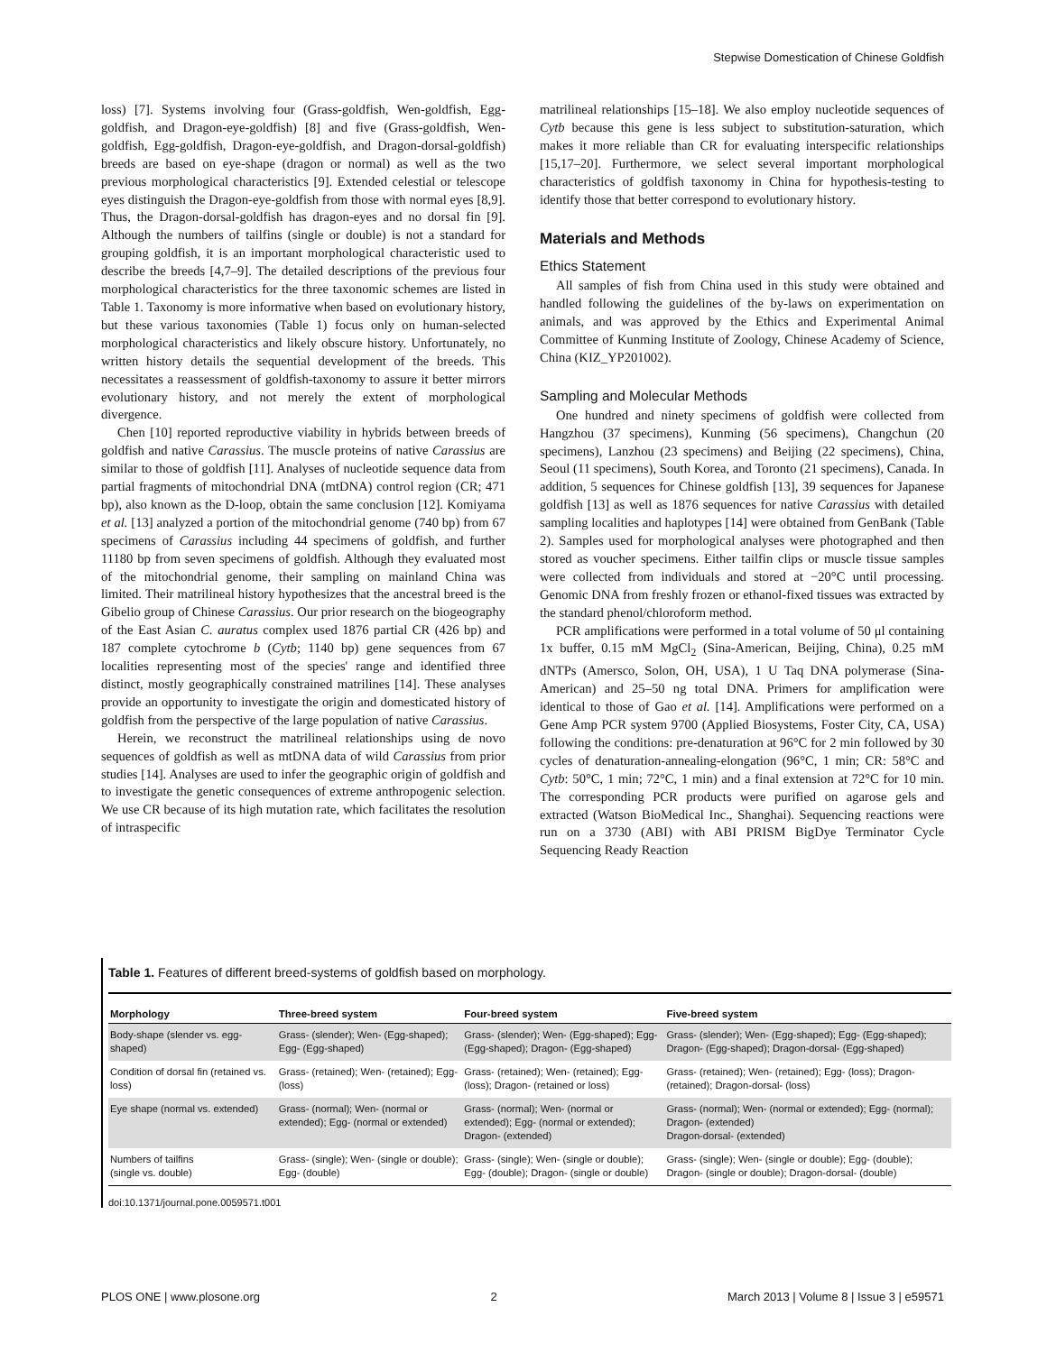Stepwise Domestication of Chinese Goldfish
loss) [7]. Systems involving four (Grass-goldfish, Wen-goldfish, Egg-goldfish, and Dragon-eye-goldfish) [8] and five (Grass-goldfish, Wen-goldfish, Egg-goldfish, Dragon-eye-goldfish, and Dragon-dorsal-goldfish) breeds are based on eye-shape (dragon or normal) as well as the two previous morphological characteristics [9]. Extended celestial or telescope eyes distinguish the Dragon-eye-goldfish from those with normal eyes [8,9]. Thus, the Dragon-dorsal-goldfish has dragon-eyes and no dorsal fin [9]. Although the numbers of tailfins (single or double) is not a standard for grouping goldfish, it is an important morphological characteristic used to describe the breeds [4,7–9]. The detailed descriptions of the previous four morphological characteristics for the three taxonomic schemes are listed in Table 1. Taxonomy is more informative when based on evolutionary history, but these various taxonomies (Table 1) focus only on human-selected morphological characteristics and likely obscure history. Unfortunately, no written history details the sequential development of the breeds. This necessitates a reassessment of goldfish-taxonomy to assure it better mirrors evolutionary history, and not merely the extent of morphological divergence.
Chen [10] reported reproductive viability in hybrids between breeds of goldfish and native Carassius. The muscle proteins of native Carassius are similar to those of goldfish [11]. Analyses of nucleotide sequence data from partial fragments of mitochondrial DNA (mtDNA) control region (CR; 471 bp), also known as the D-loop, obtain the same conclusion [12]. Komiyama et al. [13] analyzed a portion of the mitochondrial genome (740 bp) from 67 specimens of Carassius including 44 specimens of goldfish, and further 11180 bp from seven specimens of goldfish. Although they evaluated most of the mitochondrial genome, their sampling on mainland China was limited. Their matrilineal history hypothesizes that the ancestral breed is the Gibelio group of Chinese Carassius. Our prior research on the biogeography of the East Asian C. auratus complex used 1876 partial CR (426 bp) and 187 complete cytochrome b (Cytb; 1140 bp) gene sequences from 67 localities representing most of the species' range and identified three distinct, mostly geographically constrained matrilines [14]. These analyses provide an opportunity to investigate the origin and domesticated history of goldfish from the perspective of the large population of native Carassius.
Herein, we reconstruct the matrilineal relationships using de novo sequences of goldfish as well as mtDNA data of wild Carassius from prior studies [14]. Analyses are used to infer the geographic origin of goldfish and to investigate the genetic consequences of extreme anthropogenic selection. We use CR because of its high mutation rate, which facilitates the resolution of intraspecific
matrilineal relationships [15–18]. We also employ nucleotide sequences of Cytb because this gene is less subject to substitution-saturation, which makes it more reliable than CR for evaluating interspecific relationships [15,17–20]. Furthermore, we select several important morphological characteristics of goldfish taxonomy in China for hypothesis-testing to identify those that better correspond to evolutionary history.
Materials and Methods
Ethics Statement
All samples of fish from China used in this study were obtained and handled following the guidelines of the by-laws on experimentation on animals, and was approved by the Ethics and Experimental Animal Committee of Kunming Institute of Zoology, Chinese Academy of Science, China (KIZ_YP201002).
Sampling and Molecular Methods
One hundred and ninety specimens of goldfish were collected from Hangzhou (37 specimens), Kunming (56 specimens), Changchun (20 specimens), Lanzhou (23 specimens) and Beijing (22 specimens), China, Seoul (11 specimens), South Korea, and Toronto (21 specimens), Canada. In addition, 5 sequences for Chinese goldfish [13], 39 sequences for Japanese goldfish [13] as well as 1876 sequences for native Carassius with detailed sampling localities and haplotypes [14] were obtained from GenBank (Table 2). Samples used for morphological analyses were photographed and then stored as voucher specimens. Either tailfin clips or muscle tissue samples were collected from individuals and stored at −20°C until processing. Genomic DNA from freshly frozen or ethanol-fixed tissues was extracted by the standard phenol/chloroform method.
PCR amplifications were performed in a total volume of 50 μl containing 1x buffer, 0.15 mM MgCl<sub>2</sub> (Sina-American, Beijing, China), 0.25 mM dNTPs (Amersco, Solon, OH, USA), 1 U Taq DNA polymerase (Sina-American) and 25–50 ng total DNA. Primers for amplification were identical to those of Gao et al. [14]. Amplifications were performed on a Gene Amp PCR system 9700 (Applied Biosystems, Foster City, CA, USA) following the conditions: pre-denaturation at 96°C for 2 min followed by 30 cycles of denaturation-annealing-elongation (96°C, 1 min; CR: 58°C and Cytb: 50°C, 1 min; 72°C, 1 min) and a final extension at 72°C for 10 min. The corresponding PCR products were purified on agarose gels and extracted (Watson BioMedical Inc., Shanghai). Sequencing reactions were run on a 3730 (ABI) with ABI PRISM BigDye Terminator Cycle Sequencing Ready Reaction
Table 1. Features of different breed-systems of goldfish based on morphology.
| Morphology | Three-breed system | Four-breed system | Five-breed system |
| --- | --- | --- | --- |
| Body-shape (slender vs. egg-shaped) | Grass- (slender); Wen- (Egg-shaped); Egg- (Egg-shaped) | Grass- (slender); Wen- (Egg-shaped); Egg- (Egg-shaped); Dragon- (Egg-shaped) | Grass- (slender); Wen- (Egg-shaped); Egg- (Egg-shaped); Dragon- (Egg-shaped); Dragon-dorsal- (Egg-shaped) |
| Condition of dorsal fin (retained vs. loss) | Grass- (retained); Wen- (retained); Egg- (loss) | Grass- (retained); Wen- (retained); Egg- (loss); Dragon- (retained or loss) | Grass- (retained); Wen- (retained); Egg- (loss); Dragon- (retained); Dragon-dorsal- (loss) |
| Eye shape (normal vs. extended) | Grass- (normal); Wen- (normal or extended); Egg- (normal or extended) | Grass- (normal); Wen- (normal or extended); Egg- (normal or extended); Dragon- (extended) | Grass- (normal); Wen- (normal or extended); Egg- (normal); Dragon- (extended) Dragon-dorsal- (extended) |
| Numbers of tailfins (single vs. double) | Grass- (single); Wen- (single or double); Egg- (double) | Grass- (single); Wen- (single or double); Egg- (double); Dragon- (single or double) | Grass- (single); Wen- (single or double); Egg- (double); Dragon- (single or double); Dragon-dorsal- (double) |
doi:10.1371/journal.pone.0059571.t001
PLOS ONE | www.plosone.org 2 March 2013 | Volume 8 | Issue 3 | e59571